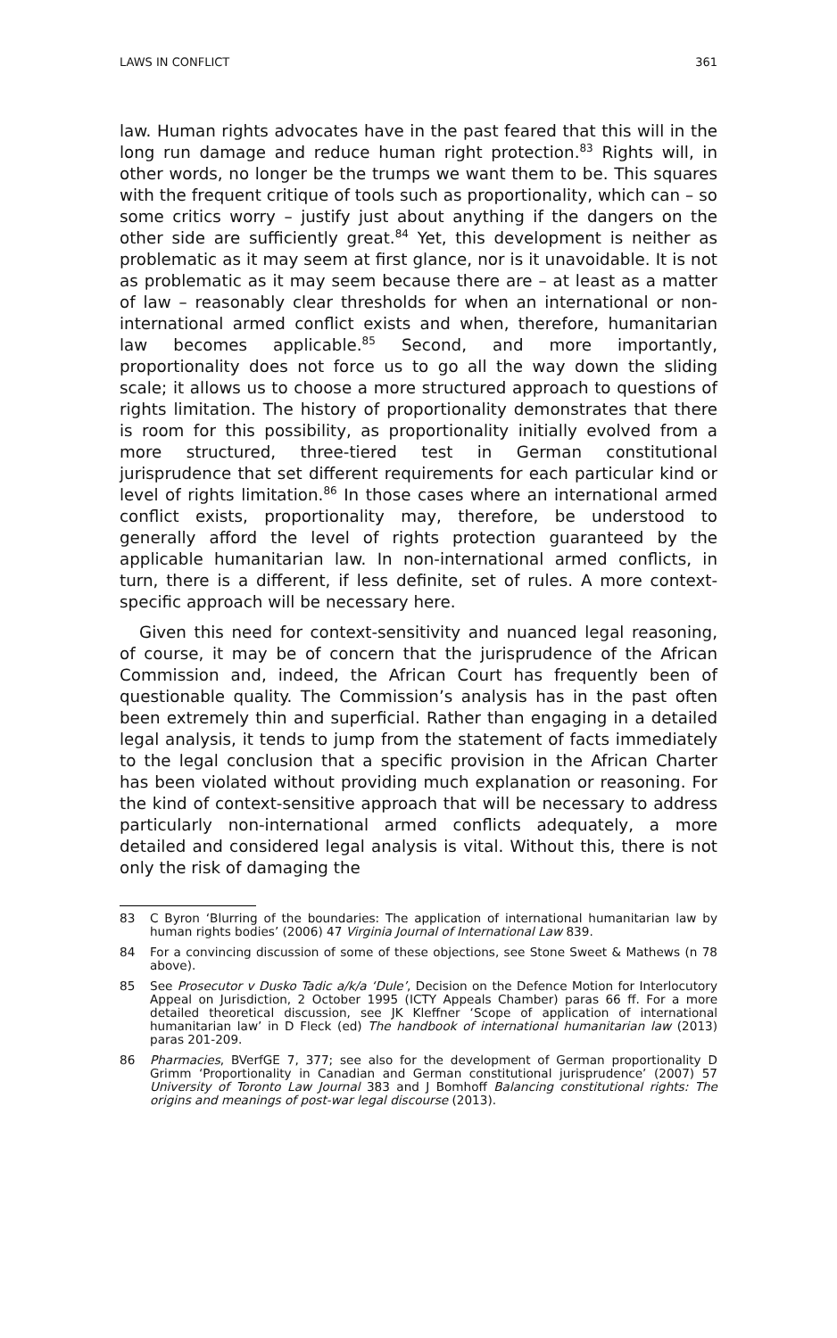LAWS IN CONFLICT 361
law. Human rights advocates have in the past feared that this will in the long run damage and reduce human right protection.<sup>83</sup> Rights will, in other words, no longer be the trumps we want them to be. This squares with the frequent critique of tools such as proportionality, which can – so some critics worry – justify just about anything if the dangers on the other side are sufficiently great.<sup>84</sup> Yet, this development is neither as problematic as it may seem at first glance, nor is it unavoidable. It is not as problematic as it may seem because there are – at least as a matter of law – reasonably clear thresholds for when an international or non-international armed conflict exists and when, therefore, humanitarian law becomes applicable.<sup>85</sup> Second, and more importantly, proportionality does not force us to go all the way down the sliding scale; it allows us to choose a more structured approach to questions of rights limitation. The history of proportionality demonstrates that there is room for this possibility, as proportionality initially evolved from a more structured, three-tiered test in German constitutional jurisprudence that set different requirements for each particular kind or level of rights limitation.<sup>86</sup> In those cases where an international armed conflict exists, proportionality may, therefore, be understood to generally afford the level of rights protection guaranteed by the applicable humanitarian law. In non-international armed conflicts, in turn, there is a different, if less definite, set of rules. A more context-specific approach will be necessary here.
Given this need for context-sensitivity and nuanced legal reasoning, of course, it may be of concern that the jurisprudence of the African Commission and, indeed, the African Court has frequently been of questionable quality. The Commission’s analysis has in the past often been extremely thin and superficial. Rather than engaging in a detailed legal analysis, it tends to jump from the statement of facts immediately to the legal conclusion that a specific provision in the African Charter has been violated without providing much explanation or reasoning. For the kind of context-sensitive approach that will be necessary to address particularly non-international armed conflicts adequately, a more detailed and considered legal analysis is vital. Without this, there is not only the risk of damaging the
83 C Byron ‘Blurring of the boundaries: The application of international humanitarian law by human rights bodies’ (2006) 47 Virginia Journal of International Law 839.
84 For a convincing discussion of some of these objections, see Stone Sweet & Mathews (n 78 above).
85 See Prosecutor v Dusko Tadic a/k/a ‘Dule’, Decision on the Defence Motion for Interlocutory Appeal on Jurisdiction, 2 October 1995 (ICTY Appeals Chamber) paras 66 ff. For a more detailed theoretical discussion, see JK Kleffner ‘Scope of application of international humanitarian law’ in D Fleck (ed) The handbook of international humanitarian law (2013) paras 201-209.
86 Pharmacies, BVerfGE 7, 377; see also for the development of German proportionality D Grimm ‘Proportionality in Canadian and German constitutional jurisprudence’ (2007) 57 University of Toronto Law Journal 383 and J Bomhoff Balancing constitutional rights: The origins and meanings of post-war legal discourse (2013).